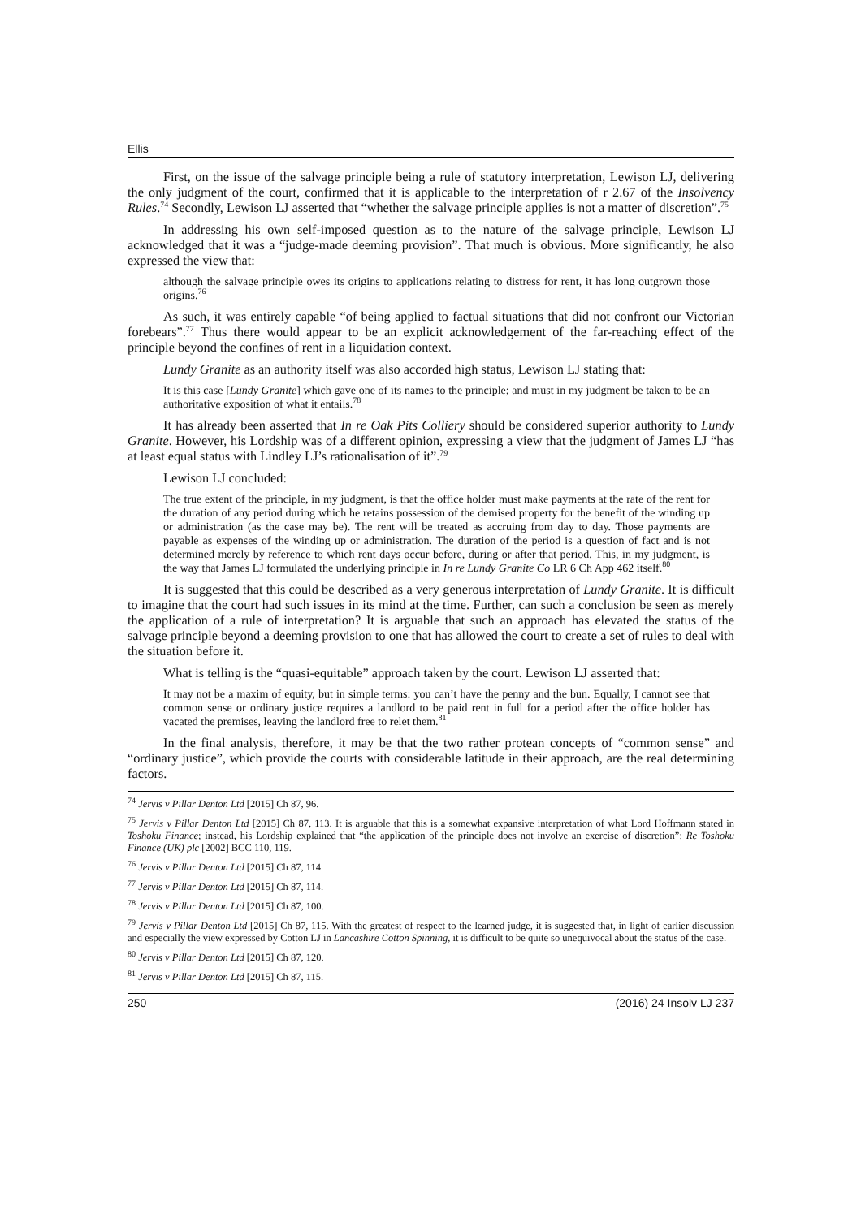Ellis
First, on the issue of the salvage principle being a rule of statutory interpretation, Lewison LJ, delivering the only judgment of the court, confirmed that it is applicable to the interpretation of r 2.67 of the Insolvency Rules.<sup>74</sup> Secondly, Lewison LJ asserted that “whether the salvage principle applies is not a matter of discretion”.<sup>75</sup>
In addressing his own self-imposed question as to the nature of the salvage principle, Lewison LJ acknowledged that it was a “judge-made deeming provision”. That much is obvious. More significantly, he also expressed the view that:
although the salvage principle owes its origins to applications relating to distress for rent, it has long outgrown those origins.<sup>76</sup>
As such, it was entirely capable “of being applied to factual situations that did not confront our Victorian forebears”.<sup>77</sup> Thus there would appear to be an explicit acknowledgement of the far-reaching effect of the principle beyond the confines of rent in a liquidation context.
Lundy Granite as an authority itself was also accorded high status, Lewison LJ stating that:
It is this case [Lundy Granite] which gave one of its names to the principle; and must in my judgment be taken to be an authoritative exposition of what it entails.<sup>78</sup>
It has already been asserted that In re Oak Pits Colliery should be considered superior authority to Lundy Granite. However, his Lordship was of a different opinion, expressing a view that the judgment of James LJ “has at least equal status with Lindley LJ’s rationalisation of it”.<sup>79</sup>
Lewison LJ concluded:
The true extent of the principle, in my judgment, is that the office holder must make payments at the rate of the rent for the duration of any period during which he retains possession of the demised property for the benefit of the winding up or administration (as the case may be). The rent will be treated as accruing from day to day. Those payments are payable as expenses of the winding up or administration. The duration of the period is a question of fact and is not determined merely by reference to which rent days occur before, during or after that period. This, in my judgment, is the way that James LJ formulated the underlying principle in In re Lundy Granite Co LR 6 Ch App 462 itself.<sup>80</sup>
It is suggested that this could be described as a very generous interpretation of Lundy Granite. It is difficult to imagine that the court had such issues in its mind at the time. Further, can such a conclusion be seen as merely the application of a rule of interpretation? It is arguable that such an approach has elevated the status of the salvage principle beyond a deeming provision to one that has allowed the court to create a set of rules to deal with the situation before it.
What is telling is the “quasi-equitable” approach taken by the court. Lewison LJ asserted that:
It may not be a maxim of equity, but in simple terms: you can’t have the penny and the bun. Equally, I cannot see that common sense or ordinary justice requires a landlord to be paid rent in full for a period after the office holder has vacated the premises, leaving the landlord free to relet them.<sup>81</sup>
In the final analysis, therefore, it may be that the two rather protean concepts of “common sense” and “ordinary justice”, which provide the courts with considerable latitude in their approach, are the real determining factors.
<sup>74</sup> Jervis v Pillar Denton Ltd [2015] Ch 87, 96.
<sup>75</sup> Jervis v Pillar Denton Ltd [2015] Ch 87, 113. It is arguable that this is a somewhat expansive interpretation of what Lord Hoffmann stated in Toshoku Finance; instead, his Lordship explained that “the application of the principle does not involve an exercise of discretion”: Re Toshoku Finance (UK) plc [2002] BCC 110, 119.
<sup>76</sup> Jervis v Pillar Denton Ltd [2015] Ch 87, 114.
<sup>77</sup> Jervis v Pillar Denton Ltd [2015] Ch 87, 114.
<sup>78</sup> Jervis v Pillar Denton Ltd [2015] Ch 87, 100.
<sup>79</sup> Jervis v Pillar Denton Ltd [2015] Ch 87, 115. With the greatest of respect to the learned judge, it is suggested that, in light of earlier discussion and especially the view expressed by Cotton LJ in Lancashire Cotton Spinning, it is difficult to be quite so unequivocal about the status of the case.
<sup>80</sup> Jervis v Pillar Denton Ltd [2015] Ch 87, 120.
<sup>81</sup> Jervis v Pillar Denton Ltd [2015] Ch 87, 115.
250 (2016) 24 Insolv LJ 237